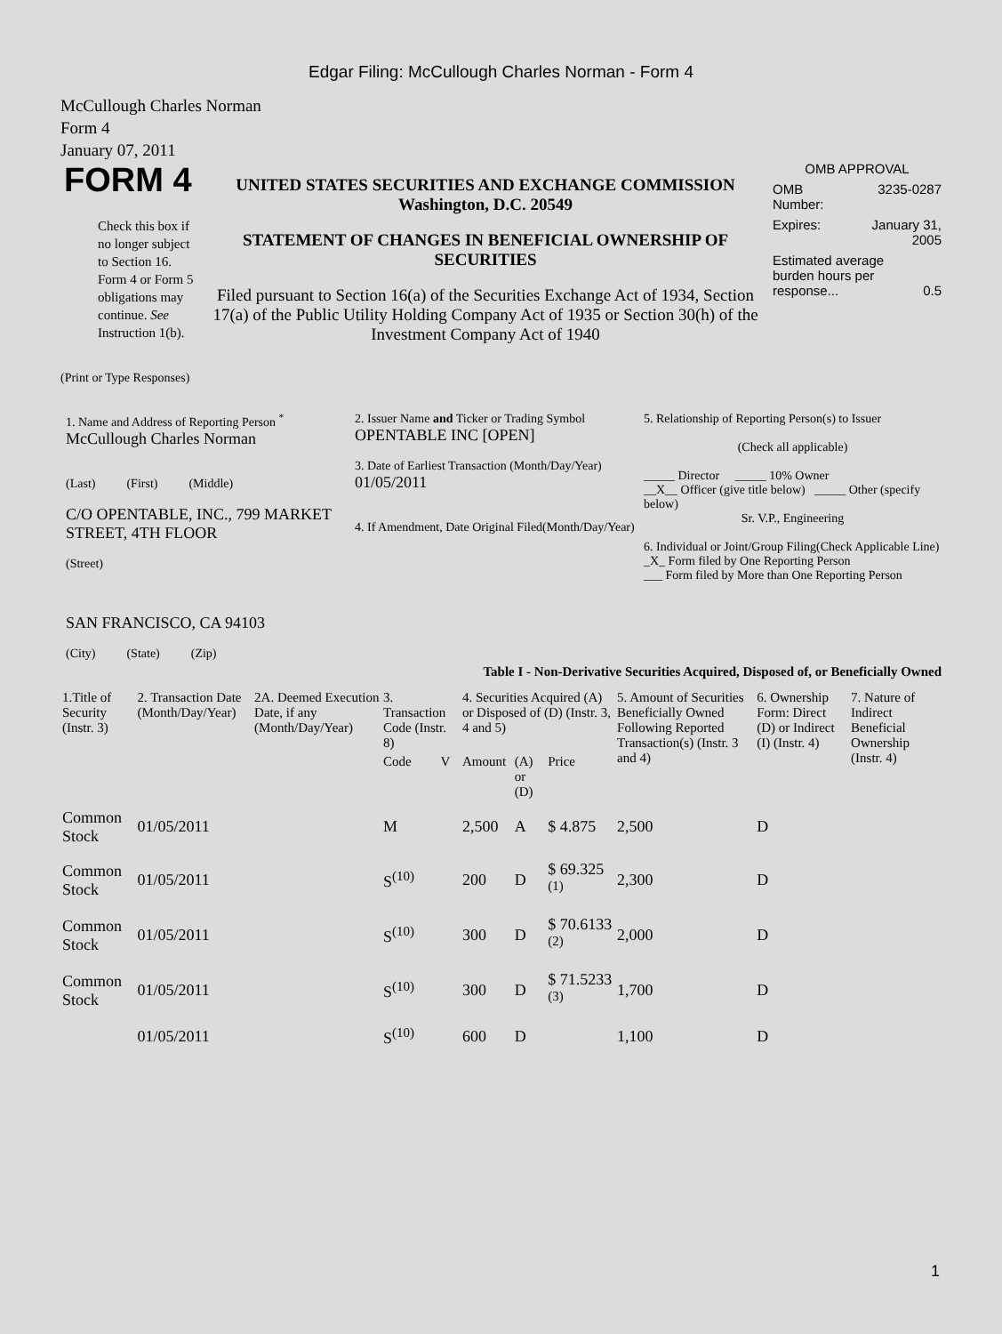Edgar Filing: McCullough Charles Norman - Form 4
McCullough Charles Norman
Form 4
January 07, 2011
FORM 4
Check this box if no longer subject to Section 16. Form 4 or Form 5 obligations may continue. See Instruction 1(b).
UNITED STATES SECURITIES AND EXCHANGE COMMISSION
Washington, D.C. 20549
STATEMENT OF CHANGES IN BENEFICIAL OWNERSHIP OF SECURITIES
Filed pursuant to Section 16(a) of the Securities Exchange Act of 1934, Section 17(a) of the Public Utility Holding Company Act of 1935 or Section 30(h) of the Investment Company Act of 1940
OMB APPROVAL
OMB
Number: 3235-0287
Expires: January 31,
2005
Estimated average burden hours per response... 0.5
(Print or Type Responses)
1. Name and Address of Reporting Person <sup>*</sup>
McCullough Charles Norman
(Last) (First) (Middle)
C/O OPENTABLE, INC., 799 MARKET STREET, 4TH FLOOR
(Street)
SAN FRANCISCO, CA 94103
(City) (State) (Zip)
2. Issuer Name and Ticker or Trading Symbol
OPENTABLE INC [OPEN]
3. Date of Earliest Transaction (Month/Day/Year)
01/05/2011
4. If Amendment, Date Original Filed(Month/Day/Year)
5. Relationship of Reporting Person(s) to Issuer
(Check all applicable)
_____ Director _____ 10% Owner
__X__ Officer (give title below) _____ Other (specify below)
Sr. V.P., Engineering
6. Individual or Joint/Group Filing(Check Applicable Line)
_X_ Form filed by One Reporting Person
___ Form filed by More than One Reporting Person
Table I - Non-Derivative Securities Acquired, Disposed of, or Beneficially Owned
| 1.Title of Security (Instr. 3) | 2. Transaction Date (Month/Day/Year) | 2A. Deemed Execution Date, if any (Month/Day/Year) | 3. Transaction Code (Instr. 8) | | 4. Securities Acquired (A) or Disposed of (D) (Instr. 3, 4 and 5) | | | 5. Amount of Securities Beneficially Owned Following Reported Transaction(s) (Instr. 3 and 4) | 6. Ownership Form: Direct (D) or Indirect (I) (Instr. 4) | 7. Nature of Indirect Beneficial Ownership (Instr. 4) |
| --- | --- | --- | --- | --- | --- | --- | --- | --- | --- | --- |
| | | | Code | V | Amount | (A) or (D) | Price | | | |
| Common Stock | 01/05/2011 | | M | | 2,500 | A | $ 4.875 | 2,500 | D | |
| Common Stock | 01/05/2011 | | S<sup>(10)</sup> | | 200 | D | $ 69.325 <sup>(1)</sup> | 2,300 | D | |
| Common Stock | 01/05/2011 | | S<sup>(10)</sup> | | 300 | D | $ 70.6133 <sup>(2)</sup> | 2,000 | D | |
| Common Stock | 01/05/2011 | | S<sup>(10)</sup> | | 300 | D | $ 71.5233 <sup>(3)</sup> | 1,700 | D | |
| | 01/05/2011 | | S<sup>(10)</sup> | | 600 | D | | 1,100 | D | |
1